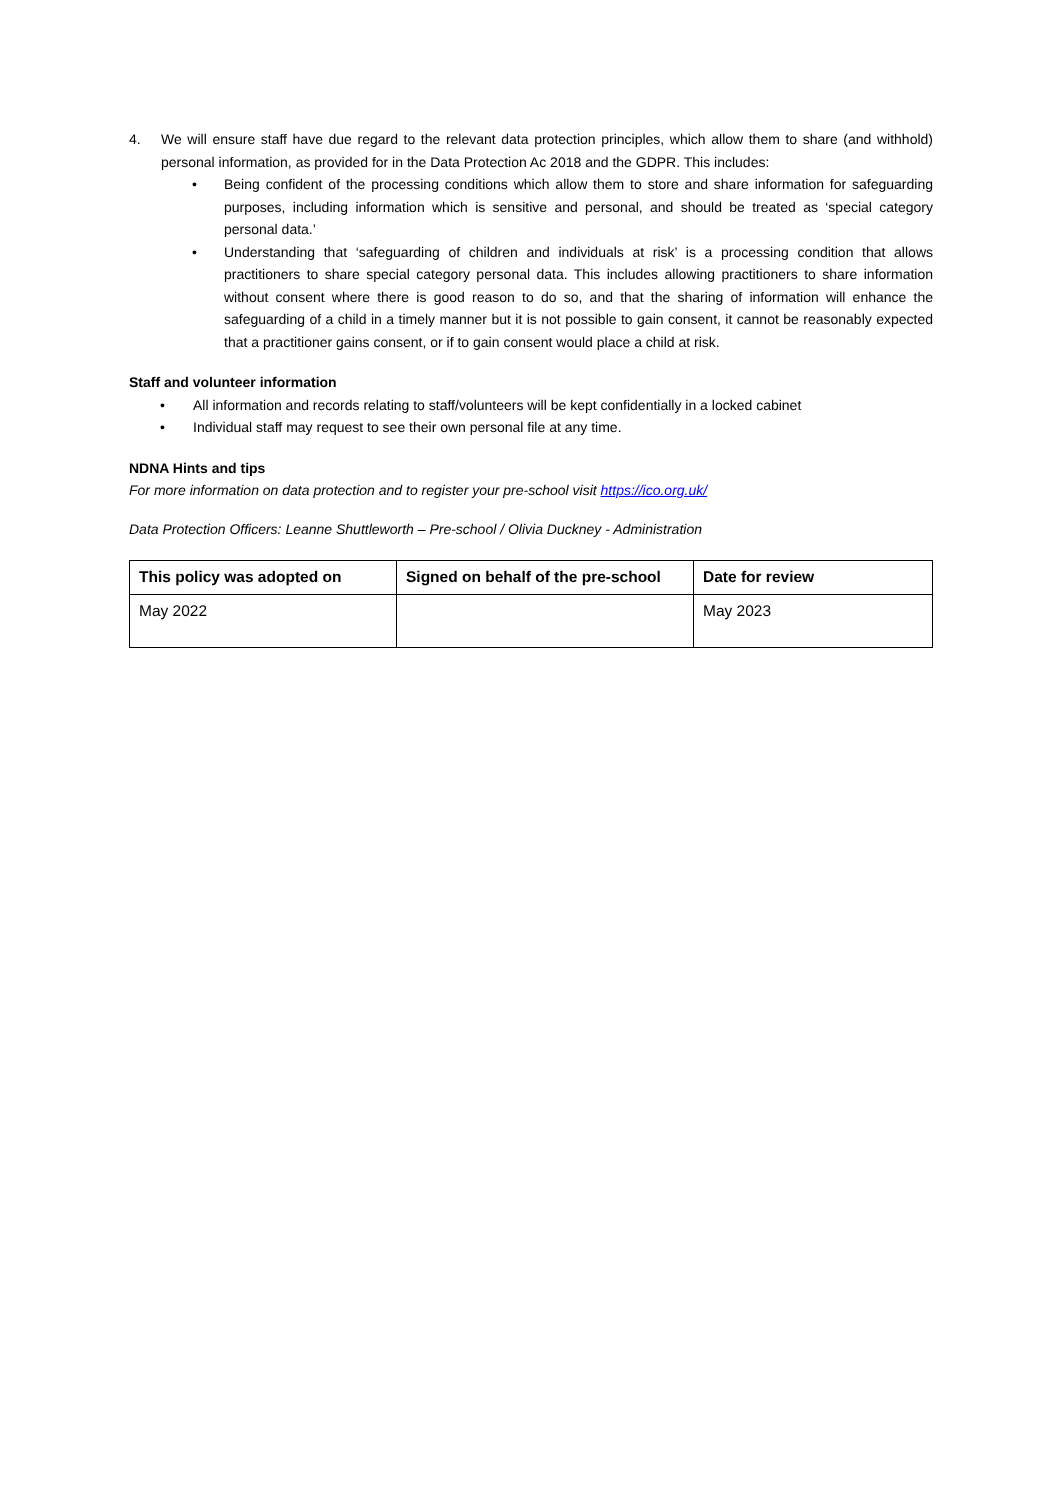4. We will ensure staff have due regard to the relevant data protection principles, which allow them to share (and withhold) personal information, as provided for in the Data Protection Ac 2018 and the GDPR. This includes:
• Being confident of the processing conditions which allow them to store and share information for safeguarding purposes, including information which is sensitive and personal, and should be treated as ‘special category personal data.’
• Understanding that ‘safeguarding of children and individuals at risk’ is a processing condition that allows practitioners to share special category personal data. This includes allowing practitioners to share information without consent where there is good reason to do so, and that the sharing of information will enhance the safeguarding of a child in a timely manner but it is not possible to gain consent, it cannot be reasonably expected that a practitioner gains consent, or if to gain consent would place a child at risk.
Staff and volunteer information
• All information and records relating to staff/volunteers will be kept confidentially in a locked cabinet
• Individual staff may request to see their own personal file at any time.
NDNA Hints and tips
For more information on data protection and to register your pre-school visit https://ico.org.uk/
Data Protection Officers: Leanne Shuttleworth – Pre-school / Olivia Duckney - Administration
| This policy was adopted on | Signed on behalf of the pre-school | Date for review |
| --- | --- | --- |
| May 2022 | | May 2023 |